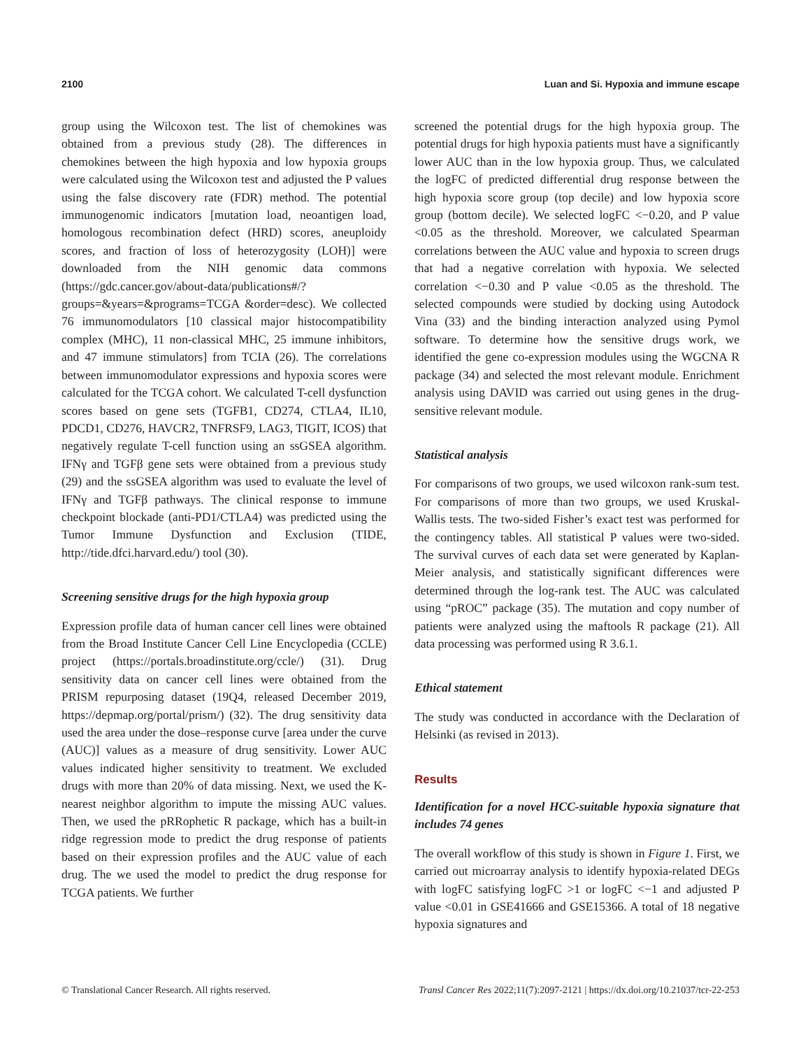2100 Luan and Si. Hypoxia and immune escape
group using the Wilcoxon test. The list of chemokines was obtained from a previous study (28). The differences in chemokines between the high hypoxia and low hypoxia groups were calculated using the Wilcoxon test and adjusted the P values using the false discovery rate (FDR) method. The potential immunogenomic indicators [mutation load, neoantigen load, homologous recombination defect (HRD) scores, aneuploidy scores, and fraction of loss of heterozygosity (LOH)] were downloaded from the NIH genomic data commons (https://gdc.cancer.gov/about-data/publications#/?groups=&years=&programs=TCGA &order=desc). We collected 76 immunomodulators [10 classical major histocompatibility complex (MHC), 11 non-classical MHC, 25 immune inhibitors, and 47 immune stimulators] from TCIA (26). The correlations between immunomodulator expressions and hypoxia scores were calculated for the TCGA cohort. We calculated T-cell dysfunction scores based on gene sets (TGFB1, CD274, CTLA4, IL10, PDCD1, CD276, HAVCR2, TNFRSF9, LAG3, TIGIT, ICOS) that negatively regulate T-cell function using an ssGSEA algorithm. IFNγ and TGFβ gene sets were obtained from a previous study (29) and the ssGSEA algorithm was used to evaluate the level of IFNγ and TGFβ pathways. The clinical response to immune checkpoint blockade (anti-PD1/CTLA4) was predicted using the Tumor Immune Dysfunction and Exclusion (TIDE, http://tide.dfci.harvard.edu/) tool (30).
Screening sensitive drugs for the high hypoxia group
Expression profile data of human cancer cell lines were obtained from the Broad Institute Cancer Cell Line Encyclopedia (CCLE) project (https://portals.broadinstitute.org/ccle/) (31). Drug sensitivity data on cancer cell lines were obtained from the PRISM repurposing dataset (19Q4, released December 2019, https://depmap.org/portal/prism/) (32). The drug sensitivity data used the area under the dose–response curve [area under the curve (AUC)] values as a measure of drug sensitivity. Lower AUC values indicated higher sensitivity to treatment. We excluded drugs with more than 20% of data missing. Next, we used the K-nearest neighbor algorithm to impute the missing AUC values. Then, we used the pRRophetic R package, which has a built-in ridge regression mode to predict the drug response of patients based on their expression profiles and the AUC value of each drug. The we used the model to predict the drug response for TCGA patients. We further
screened the potential drugs for the high hypoxia group. The potential drugs for high hypoxia patients must have a significantly lower AUC than in the low hypoxia group. Thus, we calculated the logFC of predicted differential drug response between the high hypoxia score group (top decile) and low hypoxia score group (bottom decile). We selected logFC <−0.20, and P value <0.05 as the threshold. Moreover, we calculated Spearman correlations between the AUC value and hypoxia to screen drugs that had a negative correlation with hypoxia. We selected correlation <−0.30 and P value <0.05 as the threshold. The selected compounds were studied by docking using Autodock Vina (33) and the binding interaction analyzed using Pymol software. To determine how the sensitive drugs work, we identified the gene co-expression modules using the WGCNA R package (34) and selected the most relevant module. Enrichment analysis using DAVID was carried out using genes in the drug-sensitive relevant module.
Statistical analysis
For comparisons of two groups, we used wilcoxon rank-sum test. For comparisons of more than two groups, we used Kruskal-Wallis tests. The two-sided Fisher’s exact test was performed for the contingency tables. All statistical P values were two-sided. The survival curves of each data set were generated by Kaplan-Meier analysis, and statistically significant differences were determined through the log-rank test. The AUC was calculated using “pROC” package (35). The mutation and copy number of patients were analyzed using the maftools R package (21). All data processing was performed using R 3.6.1.
Ethical statement
The study was conducted in accordance with the Declaration of Helsinki (as revised in 2013).
Results
Identification for a novel HCC-suitable hypoxia signature that includes 74 genes
The overall workflow of this study is shown in Figure 1. First, we carried out microarray analysis to identify hypoxia-related DEGs with logFC satisfying logFC >1 or logFC <−1 and adjusted P value <0.01 in GSE41666 and GSE15366. A total of 18 negative hypoxia signatures and
© Translational Cancer Research. All rights reserved. Transl Cancer Res 2022;11(7):2097-2121 | https://dx.doi.org/10.21037/tcr-22-253